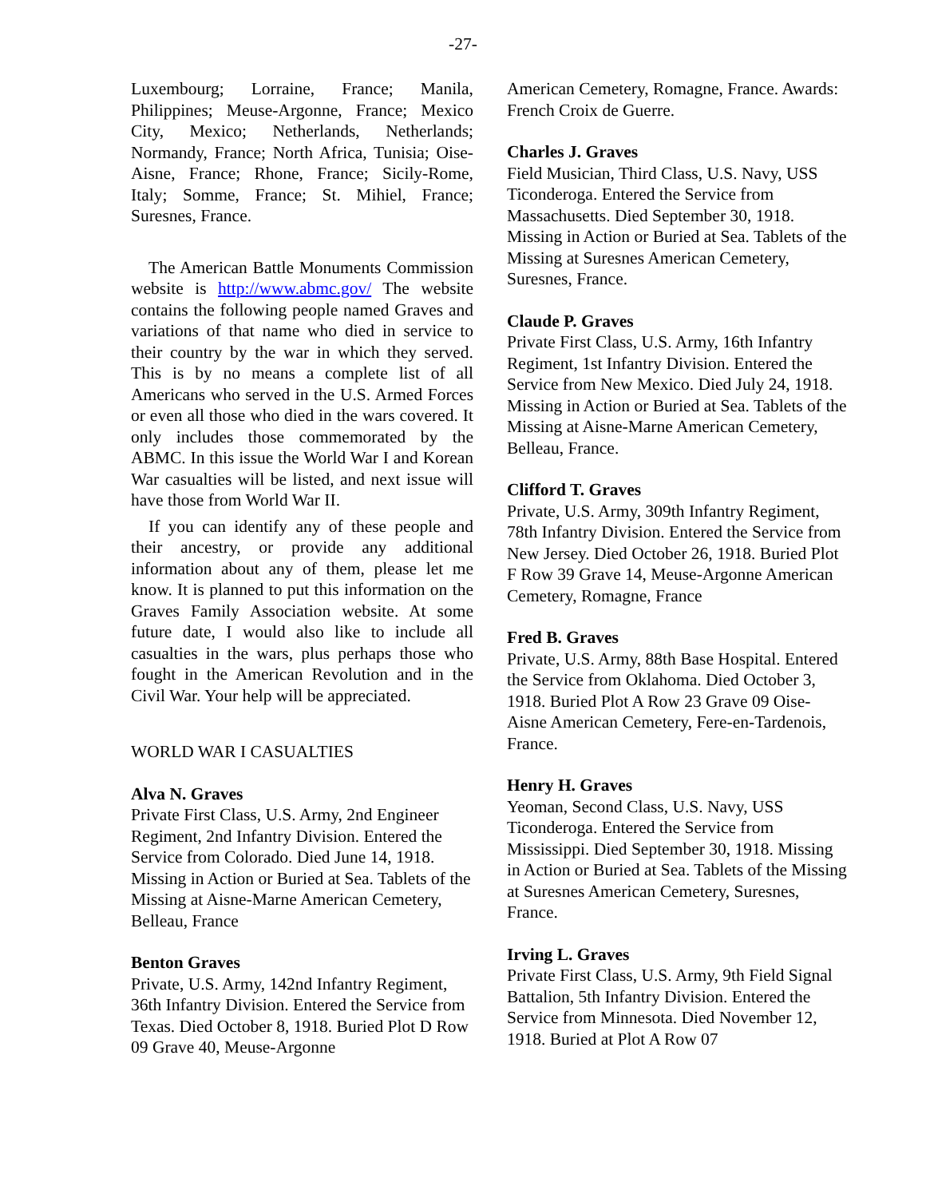-27-
Luxembourg; Lorraine, France; Manila, Philippines; Meuse-Argonne, France; Mexico City, Mexico; Netherlands, Netherlands; Normandy, France; North Africa, Tunisia; Oise-Aisne, France; Rhone, France; Sicily-Rome, Italy; Somme, France; St. Mihiel, France; Suresnes, France.
The American Battle Monuments Commission website is http://www.abmc.gov/ The website contains the following people named Graves and variations of that name who died in service to their country by the war in which they served. This is by no means a complete list of all Americans who served in the U.S. Armed Forces or even all those who died in the wars covered. It only includes those commemorated by the ABMC. In this issue the World War I and Korean War casualties will be listed, and next issue will have those from World War II.
If you can identify any of these people and their ancestry, or provide any additional information about any of them, please let me know. It is planned to put this information on the Graves Family Association website. At some future date, I would also like to include all casualties in the wars, plus perhaps those who fought in the American Revolution and in the Civil War. Your help will be appreciated.
WORLD WAR I CASUALTIES
Alva N. Graves
Private First Class, U.S. Army, 2nd Engineer Regiment, 2nd Infantry Division. Entered the Service from Colorado. Died June 14, 1918. Missing in Action or Buried at Sea. Tablets of the Missing at Aisne-Marne American Cemetery, Belleau, France
Benton Graves
Private, U.S. Army, 142nd Infantry Regiment, 36th Infantry Division. Entered the Service from Texas. Died October 8, 1918. Buried Plot D Row 09 Grave 40, Meuse-Argonne
American Cemetery, Romagne, France. Awards: French Croix de Guerre.
Charles J. Graves
Field Musician, Third Class, U.S. Navy, USS Ticonderoga. Entered the Service from Massachusetts. Died September 30, 1918. Missing in Action or Buried at Sea. Tablets of the Missing at Suresnes American Cemetery, Suresnes, France.
Claude P. Graves
Private First Class, U.S. Army, 16th Infantry Regiment, 1st Infantry Division. Entered the Service from New Mexico. Died July 24, 1918. Missing in Action or Buried at Sea. Tablets of the Missing at Aisne-Marne American Cemetery, Belleau, France.
Clifford T. Graves
Private, U.S. Army, 309th Infantry Regiment, 78th Infantry Division. Entered the Service from New Jersey. Died October 26, 1918. Buried Plot F Row 39 Grave 14, Meuse-Argonne American Cemetery, Romagne, France
Fred B. Graves
Private, U.S. Army, 88th Base Hospital. Entered the Service from Oklahoma. Died October 3, 1918. Buried Plot A Row 23 Grave 09 Oise-Aisne American Cemetery, Fere-en-Tardenois, France.
Henry H. Graves
Yeoman, Second Class, U.S. Navy, USS Ticonderoga. Entered the Service from Mississippi. Died September 30, 1918. Missing in Action or Buried at Sea. Tablets of the Missing at Suresnes American Cemetery, Suresnes, France.
Irving L. Graves
Private First Class, U.S. Army, 9th Field Signal Battalion, 5th Infantry Division. Entered the Service from Minnesota. Died November 12, 1918. Buried at Plot A Row 07